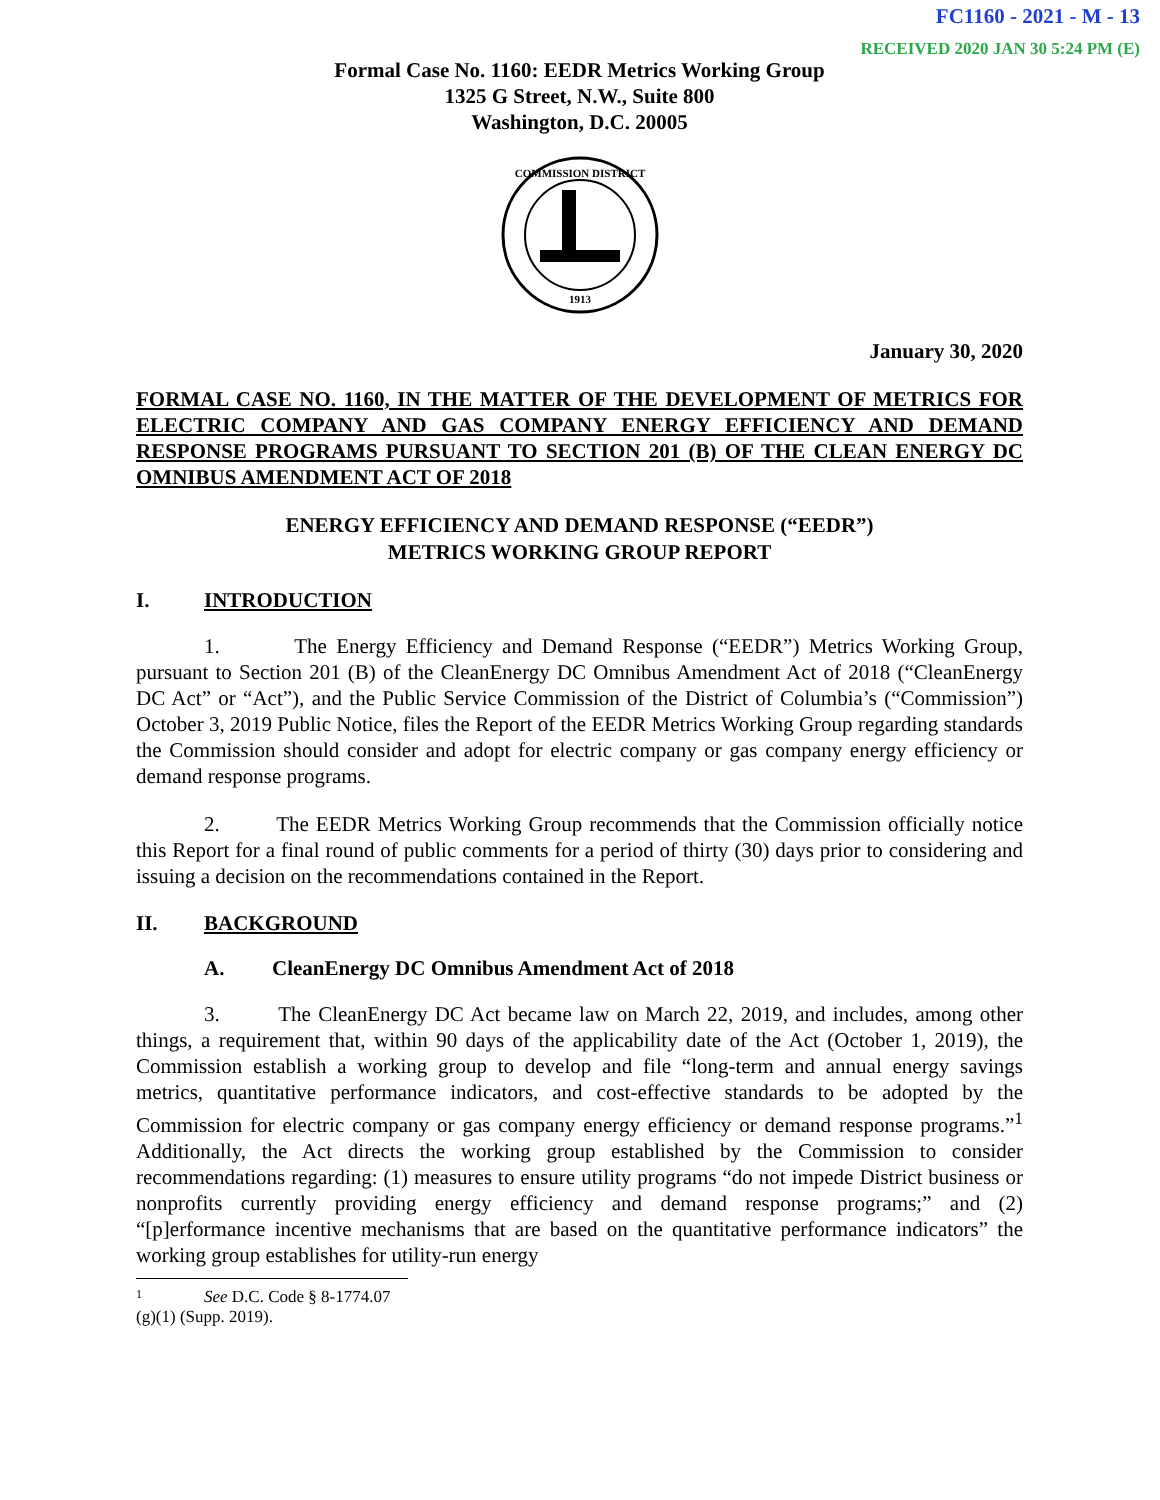FC1160 - 2021 - M - 13
RECEIVED 2020 JAN 30 5:24 PM (E)
Formal Case No. 1160: EEDR Metrics Working Group
1325 G Street, N.W., Suite 800
Washington, D.C. 20005
COMMISSION DISTRICT
1913
January 30, 2020
FORMAL CASE NO. 1160, IN THE MATTER OF THE DEVELOPMENT OF METRICS FOR ELECTRIC COMPANY AND GAS COMPANY ENERGY EFFICIENCY AND DEMAND RESPONSE PROGRAMS PURSUANT TO SECTION 201 (B) OF THE CLEAN ENERGY DC OMNIBUS AMENDMENT ACT OF 2018
ENERGY EFFICIENCY AND DEMAND RESPONSE (“EEDR”)
METRICS WORKING GROUP REPORT
I. INTRODUCTION
1. The Energy Efficiency and Demand Response (“EEDR”) Metrics Working Group, pursuant to Section 201 (B) of the CleanEnergy DC Omnibus Amendment Act of 2018 (“CleanEnergy DC Act” or “Act”), and the Public Service Commission of the District of Columbia’s (“Commission”) October 3, 2019 Public Notice, files the Report of the EEDR Metrics Working Group regarding standards the Commission should consider and adopt for electric company or gas company energy efficiency or demand response programs.
2. The EEDR Metrics Working Group recommends that the Commission officially notice this Report for a final round of public comments for a period of thirty (30) days prior to considering and issuing a decision on the recommendations contained in the Report.
II. BACKGROUND
A. CleanEnergy DC Omnibus Amendment Act of 2018
3. The CleanEnergy DC Act became law on March 22, 2019, and includes, among other things, a requirement that, within 90 days of the applicability date of the Act (October 1, 2019), the Commission establish a working group to develop and file “long-term and annual energy savings metrics, quantitative performance indicators, and cost-effective standards to be adopted by the Commission for electric company or gas company energy efficiency or demand response programs.”<sup>1</sup> Additionally, the Act directs the working group established by the Commission to consider recommendations regarding: (1) measures to ensure utility programs “do not impede District business or nonprofits currently providing energy efficiency and demand response programs;” and (2) “[p]erformance incentive mechanisms that are based on the quantitative performance indicators” the working group establishes for utility-run energy
1 See D.C. Code § 8-1774.07 (g)(1) (Supp. 2019).